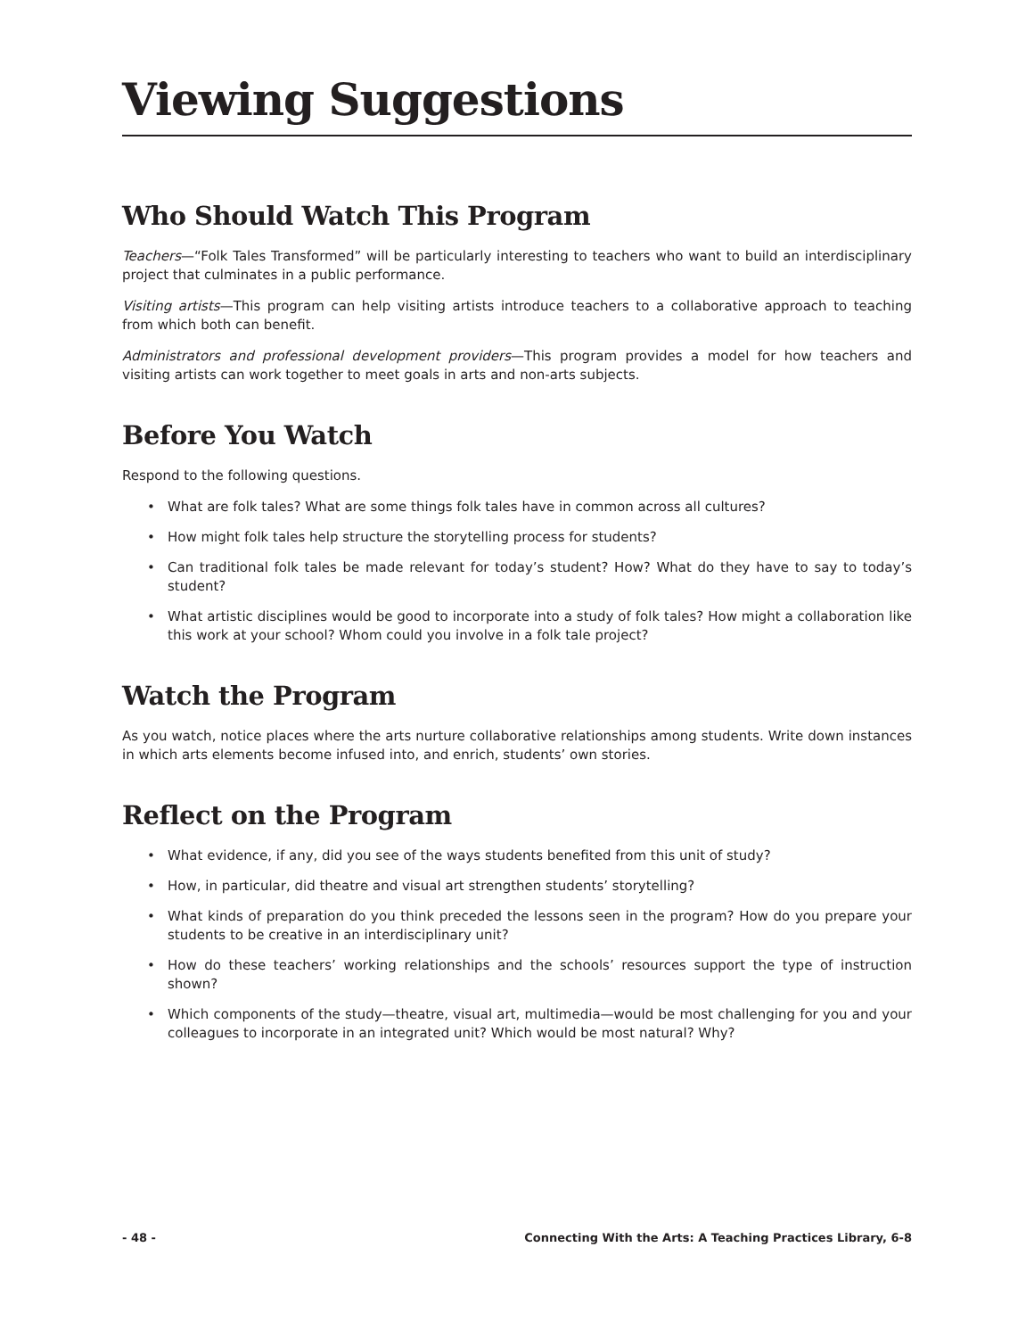Viewing Suggestions
Who Should Watch This Program
Teachers—“Folk Tales Transformed” will be particularly interesting to teachers who want to build an interdisciplinary project that culminates in a public performance.
Visiting artists—This program can help visiting artists introduce teachers to a collaborative approach to teaching from which both can benefit.
Administrators and professional development providers—This program provides a model for how teachers and visiting artists can work together to meet goals in arts and non-arts subjects.
Before You Watch
Respond to the following questions.
• What are folk tales? What are some things folk tales have in common across all cultures?
• How might folk tales help structure the storytelling process for students?
• Can traditional folk tales be made relevant for today’s student? How? What do they have to say to today’s student?
• What artistic disciplines would be good to incorporate into a study of folk tales? How might a collaboration like this work at your school? Whom could you involve in a folk tale project?
Watch the Program
As you watch, notice places where the arts nurture collaborative relationships among students. Write down instances in which arts elements become infused into, and enrich, students’ own stories.
Reflect on the Program
• What evidence, if any, did you see of the ways students benefited from this unit of study?
• How, in particular, did theatre and visual art strengthen students’ storytelling?
• What kinds of preparation do you think preceded the lessons seen in the program? How do you prepare your students to be creative in an interdisciplinary unit?
• How do these teachers’ working relationships and the schools’ resources support the type of instruction shown?
• Which components of the study—theatre, visual art, multimedia—would be most challenging for you and your colleagues to incorporate in an integrated unit? Which would be most natural? Why?
- 48 - Connecting With the Arts: A Teaching Practices Library, 6-8